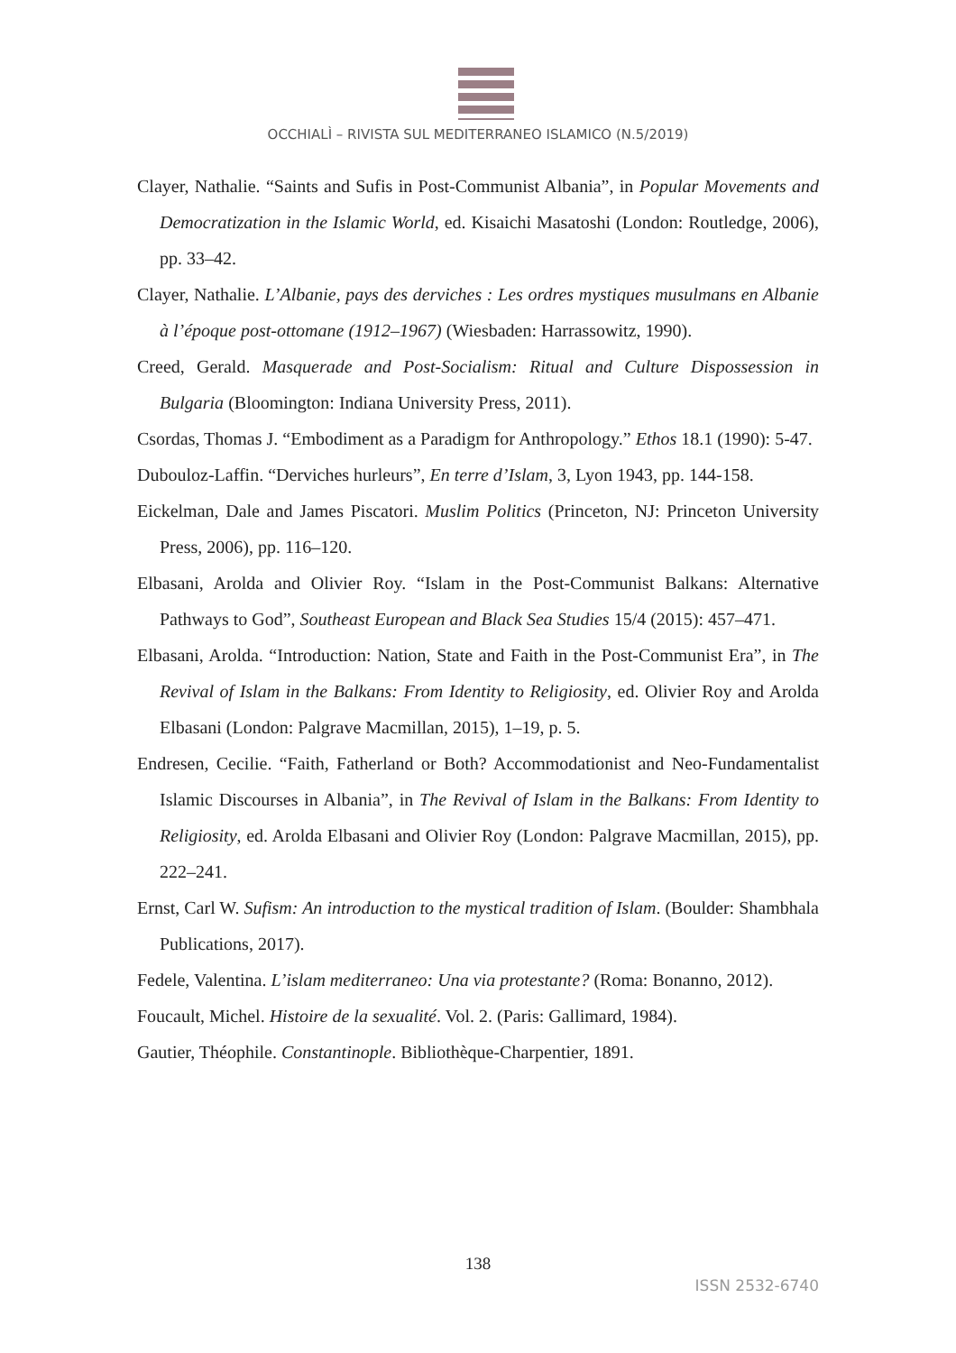OCCHIALÌ – RIVISTA SUL MEDITERRANEO ISLAMICO (N.5/2019)
Clayer, Nathalie. “Saints and Sufis in Post-Communist Albania”, in Popular Movements and Democratization in the Islamic World, ed. Kisaichi Masatoshi (London: Routledge, 2006), pp. 33–42.
Clayer, Nathalie. L’Albanie, pays des derviches : Les ordres mystiques musulmans en Albanie à l’époque post-ottomane (1912–1967) (Wiesbaden: Harrassowitz, 1990).
Creed, Gerald. Masquerade and Post-Socialism: Ritual and Culture Dispossession in Bulgaria (Bloomington: Indiana University Press, 2011).
Csordas, Thomas J. “Embodiment as a Paradigm for Anthropology.” Ethos 18.1 (1990): 5-47.
Dubouloz-Laffin. “Derviches hurleurs”, En terre d’Islam, 3, Lyon 1943, pp. 144-158.
Eickelman, Dale and James Piscatori. Muslim Politics (Princeton, NJ: Princeton University Press, 2006), pp. 116–120.
Elbasani, Arolda and Olivier Roy. “Islam in the Post-Communist Balkans: Alternative Pathways to God”, Southeast European and Black Sea Studies 15/4 (2015): 457–471.
Elbasani, Arolda. “Introduction: Nation, State and Faith in the Post-Communist Era”, in The Revival of Islam in the Balkans: From Identity to Religiosity, ed. Olivier Roy and Arolda Elbasani (London: Palgrave Macmillan, 2015), 1–19, p. 5.
Endresen, Cecilie. “Faith, Fatherland or Both? Accommodationist and Neo-Fundamentalist Islamic Discourses in Albania”, in The Revival of Islam in the Balkans: From Identity to Religiosity, ed. Arolda Elbasani and Olivier Roy (London: Palgrave Macmillan, 2015), pp. 222–241.
Ernst, Carl W. Sufism: An introduction to the mystical tradition of Islam. (Boulder: Shambhala Publications, 2017).
Fedele, Valentina. L’islam mediterraneo: Una via protestante? (Roma: Bonanno, 2012).
Foucault, Michel. Histoire de la sexualité. Vol. 2. (Paris: Gallimard, 1984).
Gautier, Théophile. Constantinople. Bibliothèque-Charpentier, 1891.
138
ISSN 2532-6740